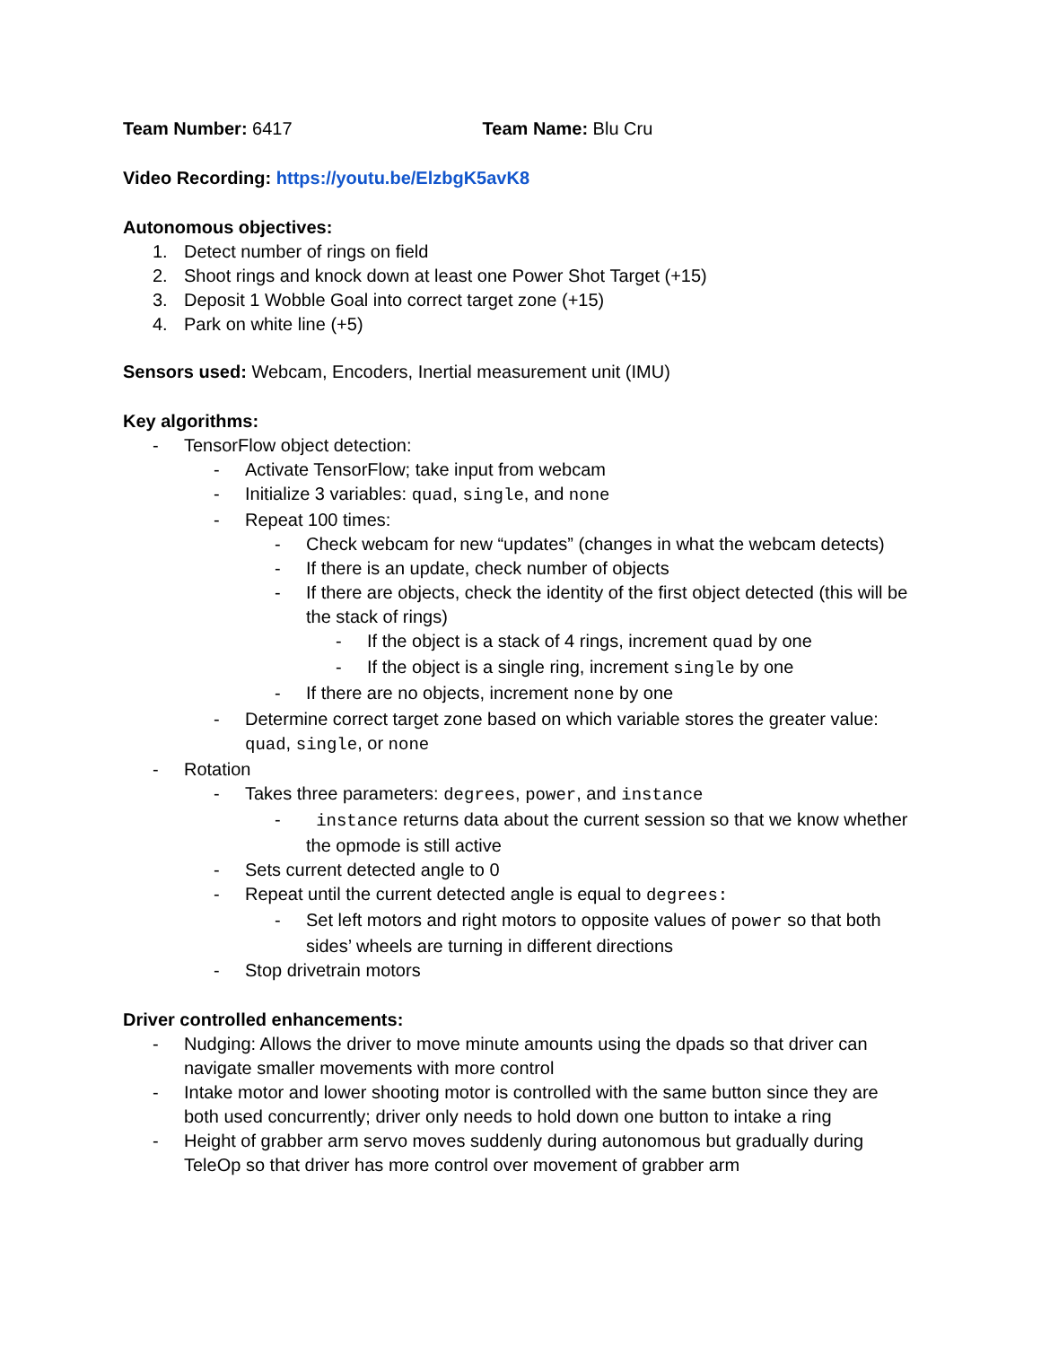Team Number: 6417 Team Name: Blu Cru
Video Recording: https://youtu.be/ElzbgK5avK8
Autonomous objectives:
1. Detect number of rings on field
2. Shoot rings and knock down at least one Power Shot Target (+15)
3. Deposit 1 Wobble Goal into correct target zone (+15)
4. Park on white line (+5)
Sensors used: Webcam, Encoders, Inertial measurement unit (IMU)
Key algorithms:
- TensorFlow object detection:
- Activate TensorFlow; take input from webcam
- Initialize 3 variables: quad, single, and none
- Repeat 100 times:
- Check webcam for new “updates” (changes in what the webcam detects)
- If there is an update, check number of objects
- If there are objects, check the identity of the first object detected (this will be the stack of rings)
- If the object is a stack of 4 rings, increment quad by one
- If the object is a single ring, increment single by one
- If there are no objects, increment none by one
- Determine correct target zone based on which variable stores the greater value: quad, single, or none
- Rotation
- Takes three parameters: degrees, power, and instance
- instance returns data about the current session so that we know whether the opmode is still active
- Sets current detected angle to 0
- Repeat until the current detected angle is equal to degrees:
- Set left motors and right motors to opposite values of power so that both sides’ wheels are turning in different directions
- Stop drivetrain motors
Driver controlled enhancements:
- Nudging: Allows the driver to move minute amounts using the dpads so that driver can navigate smaller movements with more control
- Intake motor and lower shooting motor is controlled with the same button since they are both used concurrently; driver only needs to hold down one button to intake a ring
- Height of grabber arm servo moves suddenly during autonomous but gradually during TeleOp so that driver has more control over movement of grabber arm